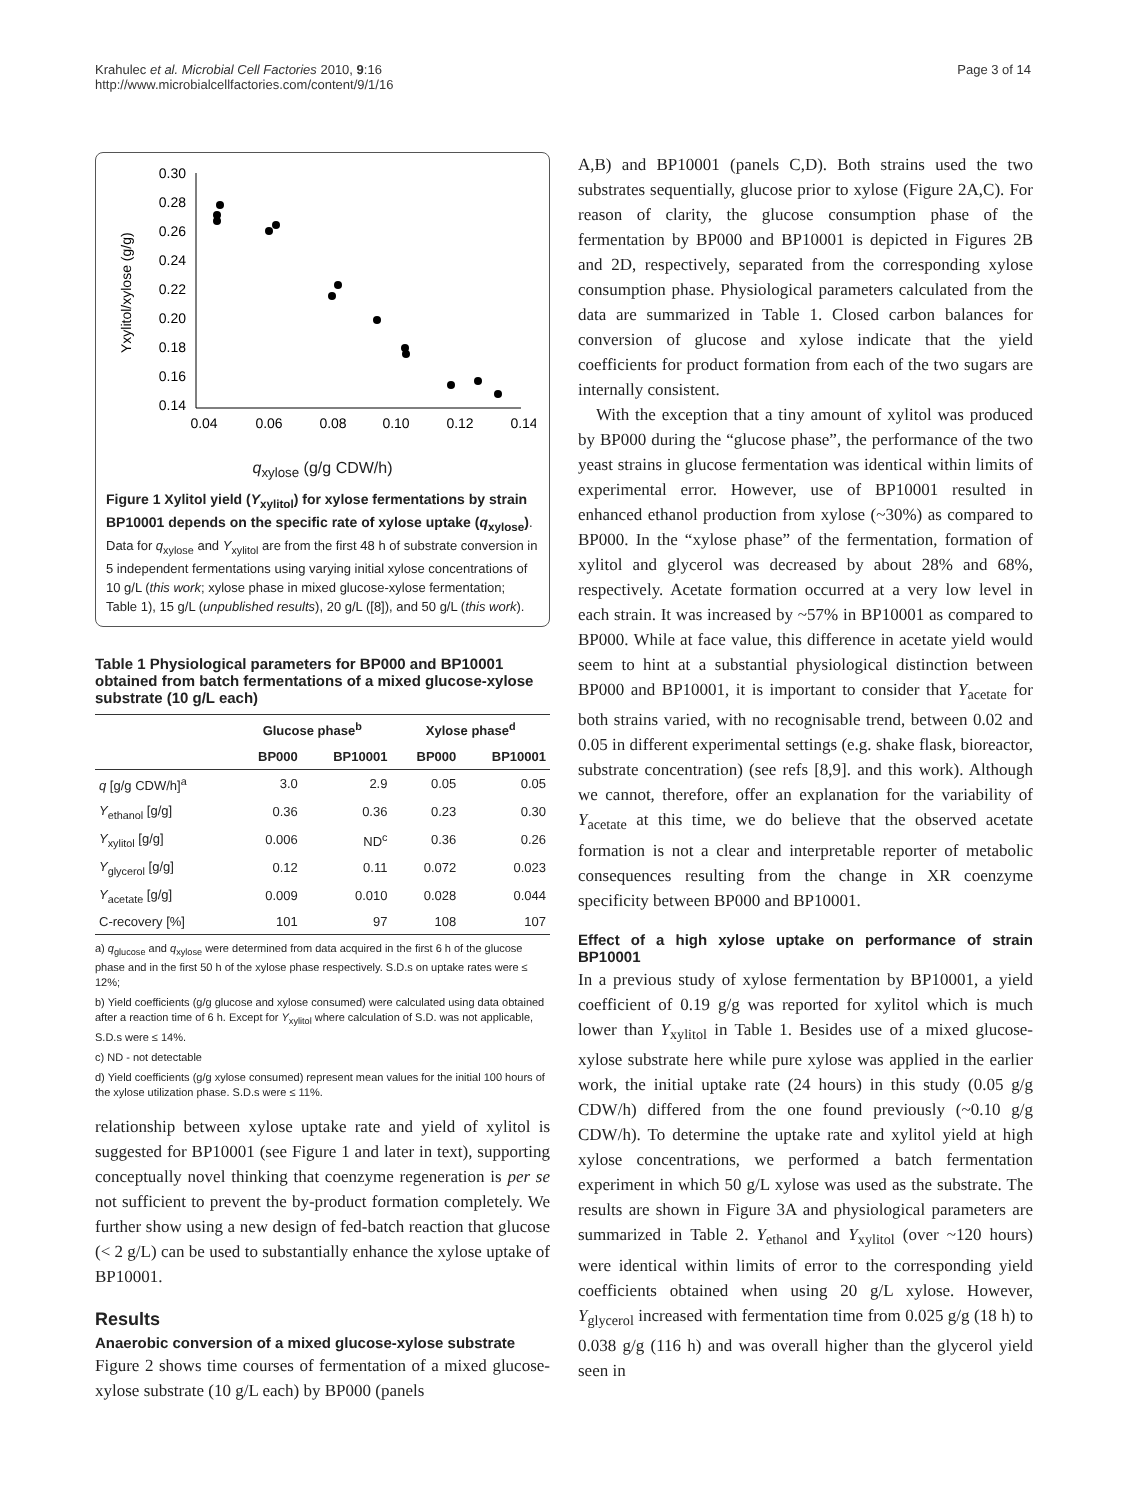Krahulec et al. Microbial Cell Factories 2010, 9:16
http://www.microbialcellfactories.com/content/9/1/16
Page 3 of 14
0.30
0.28
0.26
0.24
0.22
0.20
0.18
0.16
0.14
0.04
0.06
0.08
0.10
0.12
0.14
Yxylitol/xylose (g/g)
q<sub>xylose</sub> (g/g CDW/h)
Figure 1 Xylitol yield (Y<sub>xylitol</sub>) for xylose fermentations by strain BP10001 depends on the specific rate of xylose uptake (q<sub>xylose</sub>). Data for q<sub>xylose</sub> and Y<sub>xylitol</sub> are from the first 48 h of substrate conversion in 5 independent fermentations using varying initial xylose concentrations of 10 g/L (this work; xylose phase in mixed glucose-xylose fermentation; Table 1), 15 g/L (unpublished results), 20 g/L ([8]), and 50 g/L (this work).
Table 1 Physiological parameters for BP000 and BP10001 obtained from batch fermentations of a mixed glucose-xylose substrate (10 g/L each)
| | Glucose phase<sup>b</sup> | | Xylose phase<sup>d</sup> | |
| --- | --- | --- | --- | --- |
| | BP000 | BP10001 | BP000 | BP10001 |
| q [g/g CDW/h]<sup>a</sup> | 3.0 | 2.9 | 0.05 | 0.05 |
| Y<sub>ethanol</sub> [g/g] | 0.36 | 0.36 | 0.23 | 0.30 |
| Y<sub>xylitol</sub> [g/g] | 0.006 | ND<sup>c</sup> | 0.36 | 0.26 |
| Y<sub>glycerol</sub> [g/g] | 0.12 | 0.11 | 0.072 | 0.023 |
| Y<sub>acetate</sub> [g/g] | 0.009 | 0.010 | 0.028 | 0.044 |
| C-recovery [%] | 101 | 97 | 108 | 107 |
a) q<sub>glucose</sub> and q<sub>xylose</sub> were determined from data acquired in the first 6 h of the glucose phase and in the first 50 h of the xylose phase respectively. S.D.s on uptake rates were ≤ 12%;
b) Yield coefficients (g/g glucose and xylose consumed) were calculated using data obtained after a reaction time of 6 h. Except for Y<sub>xylitol</sub> where calculation of S.D. was not applicable, S.D.s were ≤ 14%.
c) ND - not detectable
d) Yield coefficients (g/g xylose consumed) represent mean values for the initial 100 hours of the xylose utilization phase. S.D.s were ≤ 11%.
relationship between xylose uptake rate and yield of xylitol is suggested for BP10001 (see Figure 1 and later in text), supporting conceptually novel thinking that coenzyme regeneration is per se not sufficient to prevent the by-product formation completely. We further show using a new design of fed-batch reaction that glucose (< 2 g/L) can be used to substantially enhance the xylose uptake of BP10001.
Results
Anaerobic conversion of a mixed glucose-xylose substrate
Figure 2 shows time courses of fermentation of a mixed glucose-xylose substrate (10 g/L each) by BP000 (panels
A,B) and BP10001 (panels C,D). Both strains used the two substrates sequentially, glucose prior to xylose (Figure 2A,C). For reason of clarity, the glucose consumption phase of the fermentation by BP000 and BP10001 is depicted in Figures 2B and 2D, respectively, separated from the corresponding xylose consumption phase. Physiological parameters calculated from the data are summarized in Table 1. Closed carbon balances for conversion of glucose and xylose indicate that the yield coefficients for product formation from each of the two sugars are internally consistent.
With the exception that a tiny amount of xylitol was produced by BP000 during the “glucose phase”, the performance of the two yeast strains in glucose fermentation was identical within limits of experimental error. However, use of BP10001 resulted in enhanced ethanol production from xylose (~30%) as compared to BP000. In the “xylose phase” of the fermentation, formation of xylitol and glycerol was decreased by about 28% and 68%, respectively. Acetate formation occurred at a very low level in each strain. It was increased by ~57% in BP10001 as compared to BP000. While at face value, this difference in acetate yield would seem to hint at a substantial physiological distinction between BP000 and BP10001, it is important to consider that Y<sub>acetate</sub> for both strains varied, with no recognisable trend, between 0.02 and 0.05 in different experimental settings (e.g. shake flask, bioreactor, substrate concentration) (see refs [8,9]. and this work). Although we cannot, therefore, offer an explanation for the variability of Y<sub>acetate</sub> at this time, we do believe that the observed acetate formation is not a clear and interpretable reporter of metabolic consequences resulting from the change in XR coenzyme specificity between BP000 and BP10001.
Effect of a high xylose uptake on performance of strain BP10001
In a previous study of xylose fermentation by BP10001, a yield coefficient of 0.19 g/g was reported for xylitol which is much lower than Y<sub>xylitol</sub> in Table 1. Besides use of a mixed glucose-xylose substrate here while pure xylose was applied in the earlier work, the initial uptake rate (24 hours) in this study (0.05 g/g CDW/h) differed from the one found previously (~0.10 g/g CDW/h). To determine the uptake rate and xylitol yield at high xylose concentrations, we performed a batch fermentation experiment in which 50 g/L xylose was used as the substrate. The results are shown in Figure 3A and physiological parameters are summarized in Table 2. Y<sub>ethanol</sub> and Y<sub>xylitol</sub> (over ~120 hours) were identical within limits of error to the corresponding yield coefficients obtained when using 20 g/L xylose. However, Y<sub>glycerol</sub> increased with fermentation time from 0.025 g/g (18 h) to 0.038 g/g (116 h) and was overall higher than the glycerol yield seen in